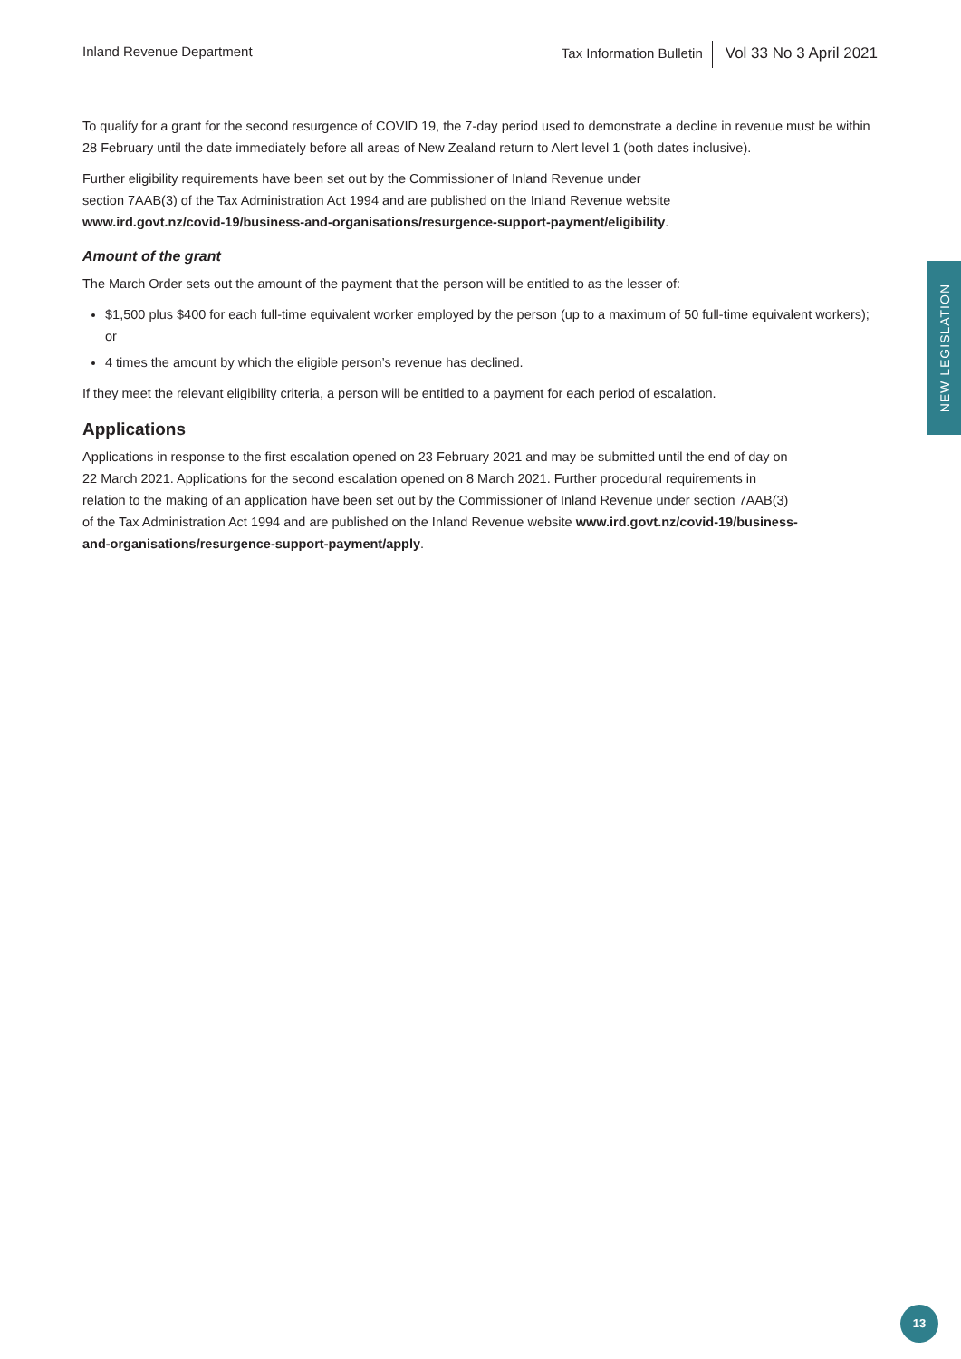Inland Revenue Department Tax Information Bulletin Vol 33 No 3 April 2021
To qualify for a grant for the second resurgence of COVID 19, the 7-day period used to demonstrate a decline in revenue must be within 28 February until the date immediately before all areas of New Zealand return to Alert level 1 (both dates inclusive).
Further eligibility requirements have been set out by the Commissioner of Inland Revenue under
section 7AAB(3) of the Tax Administration Act 1994 and are published on the Inland Revenue website
www.ird.govt.nz/covid-19/business-and-organisations/resurgence-support-payment/eligibility.
Amount of the grant
The March Order sets out the amount of the payment that the person will be entitled to as the lesser of:
$1,500 plus $400 for each full-time equivalent worker employed by the person (up to a maximum of 50 full-time equivalent workers); or
4 times the amount by which the eligible person’s revenue has declined.
If they meet the relevant eligibility criteria, a person will be entitled to a payment for each period of escalation.
Applications
Applications in response to the first escalation opened on 23 February 2021 and may be submitted until the end of day on 22 March 2021. Applications for the second escalation opened on 8 March 2021. Further procedural requirements in relation to the making of an application have been set out by the Commissioner of Inland Revenue under section 7AAB(3) of the Tax Administration Act 1994 and are published on the Inland Revenue website www.ird.govt.nz/covid-19/business-and-organisations/resurgence-support-payment/apply.
NEW LEGISLATION
13